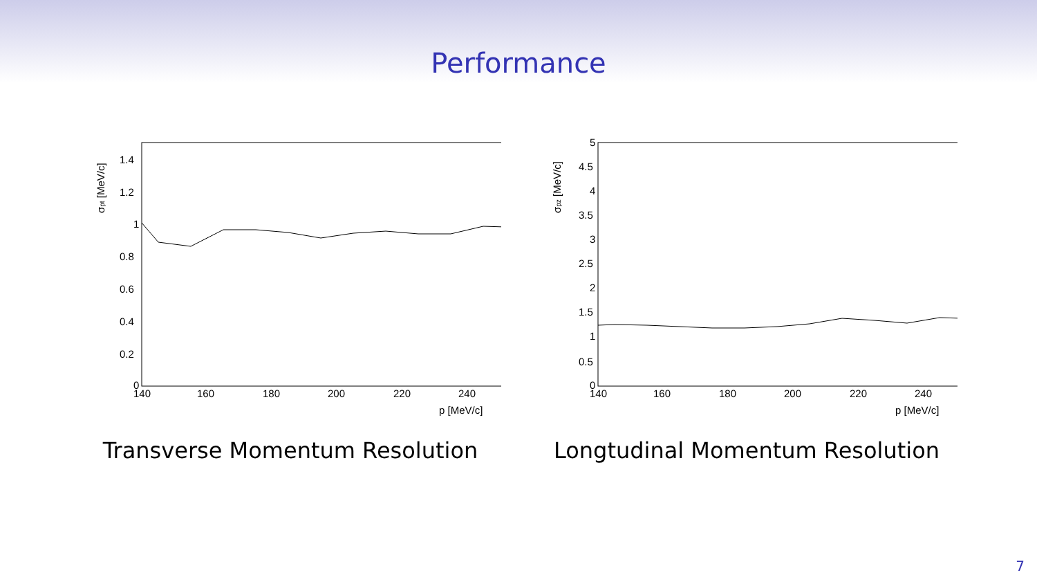Performance
σpt [MeV/c]
1.4
1.2
1
0.8
0.6
0.4
0.2
0
140
160
180
200
220
240
p [MeV/c]
Transverse Momentum Resolution
σpz [MeV/c]
5
4.5
4
3.5
3
2.5
2
1.5
1
0.5
0
140
160
180
200
220
240
p [MeV/c]
Longtudinal Momentum Resolution
7